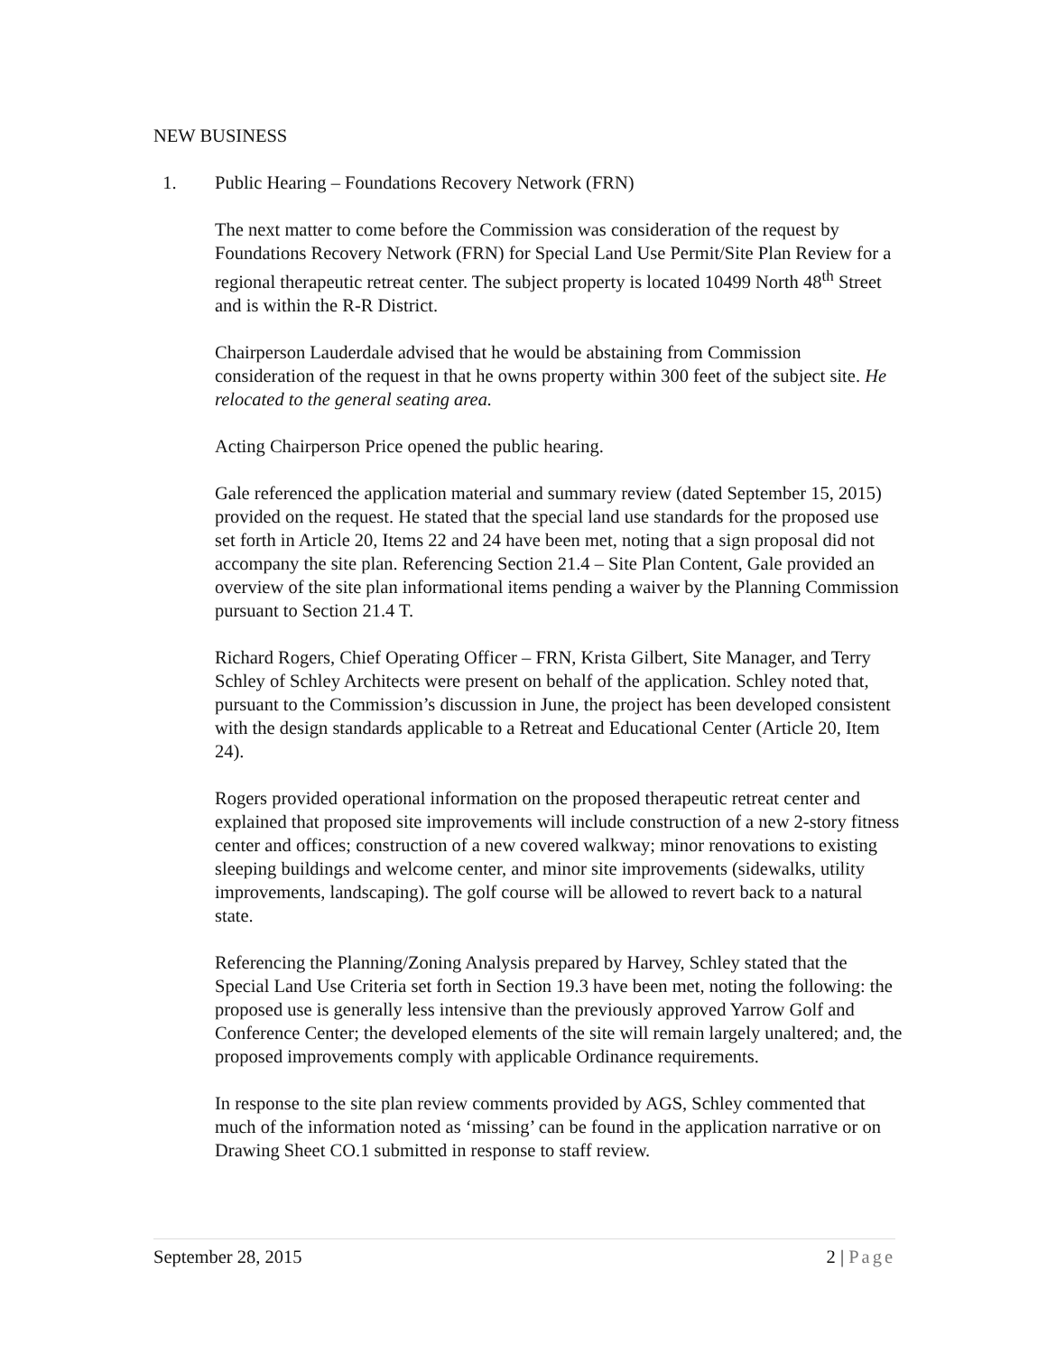NEW BUSINESS
1. Public Hearing – Foundations Recovery Network (FRN)
The next matter to come before the Commission was consideration of the request by Foundations Recovery Network (FRN) for Special Land Use Permit/Site Plan Review for a regional therapeutic retreat center. The subject property is located 10499 North 48<sup>th</sup> Street and is within the R-R District.
Chairperson Lauderdale advised that he would be abstaining from Commission consideration of the request in that he owns property within 300 feet of the subject site. He relocated to the general seating area.
Acting Chairperson Price opened the public hearing.
Gale referenced the application material and summary review (dated September 15, 2015) provided on the request. He stated that the special land use standards for the proposed use set forth in Article 20, Items 22 and 24 have been met, noting that a sign proposal did not accompany the site plan. Referencing Section 21.4 – Site Plan Content, Gale provided an overview of the site plan informational items pending a waiver by the Planning Commission pursuant to Section 21.4 T.
Richard Rogers, Chief Operating Officer – FRN, Krista Gilbert, Site Manager, and Terry Schley of Schley Architects were present on behalf of the application. Schley noted that, pursuant to the Commission’s discussion in June, the project has been developed consistent with the design standards applicable to a Retreat and Educational Center (Article 20, Item 24).
Rogers provided operational information on the proposed therapeutic retreat center and explained that proposed site improvements will include construction of a new 2-story fitness center and offices; construction of a new covered walkway; minor renovations to existing sleeping buildings and welcome center, and minor site improvements (sidewalks, utility improvements, landscaping). The golf course will be allowed to revert back to a natural state.
Referencing the Planning/Zoning Analysis prepared by Harvey, Schley stated that the Special Land Use Criteria set forth in Section 19.3 have been met, noting the following: the proposed use is generally less intensive than the previously approved Yarrow Golf and Conference Center; the developed elements of the site will remain largely unaltered; and, the proposed improvements comply with applicable Ordinance requirements.
In response to the site plan review comments provided by AGS, Schley commented that much of the information noted as ‘missing’ can be found in the application narrative or on Drawing Sheet CO.1 submitted in response to staff review.
September 28, 2015 2 | Page